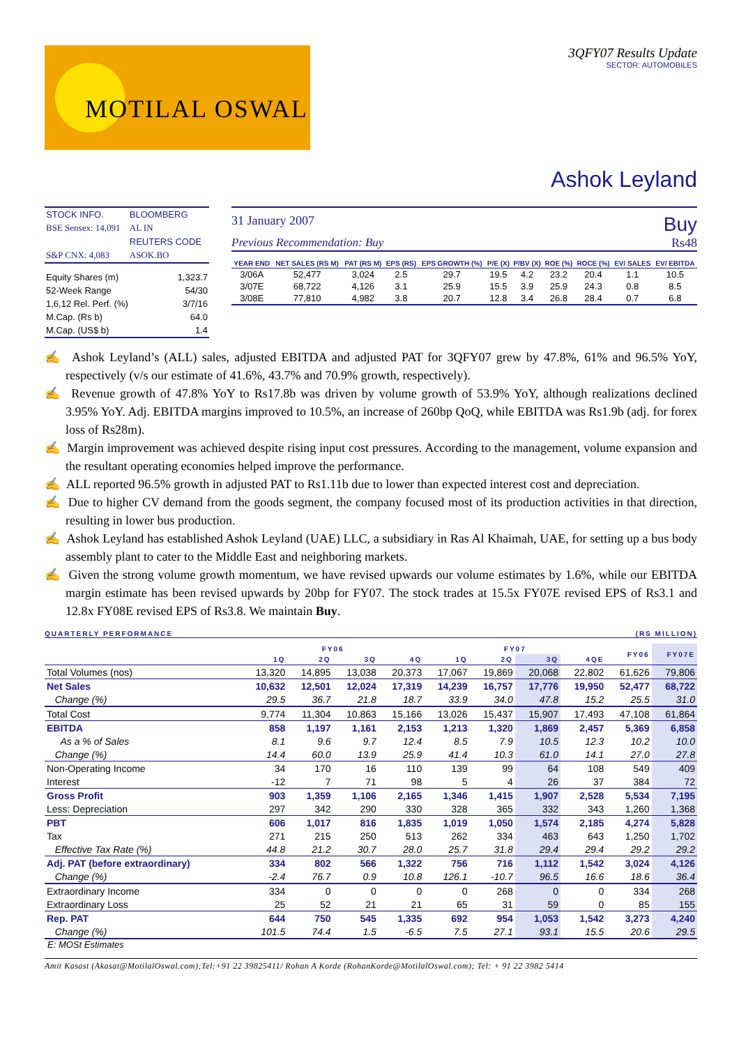MOTILAL OSWAL
3QFY07 Results Update
SECTOR: AUTOMOBILES
Ashok Leyland
| STOCK INFO. | BLOOMBERG |
| BSE Sensex: 14,091 | AL IN |
| | REUTERS CODE |
| S&P CNX: 4,083 | ASOK.BO |
| Equity Shares (m) | 1,323.7 |
| 52-Week Range | 54/30 |
| 1,6,12 Rel. Perf. (%) | 3/7/16 |
| M.Cap. (Rs b) | 64.0 |
| M.Cap. (US$ b) | 1.4 |
31 January 2007 Buy
Previous Recommendation: Buy Rs48
| YEAR END | NET SALES (RS M) | PAT (RS M) | EPS (RS) | EPS GROWTH (%) | P/E (X) | P/BV (X) | ROE (%) | ROCE (%) | EV/ SALES | EV/ EBITDA |
| --- | --- | --- | --- | --- | --- | --- | --- | --- | --- | --- |
| 3/06A | 52,477 | 3,024 | 2.5 | 29.7 | 19.5 | 4.2 | 23.2 | 20.4 | 1.1 | 10.5 |
| 3/07E | 68,722 | 4,126 | 3.1 | 25.9 | 15.5 | 3.9 | 25.9 | 24.3 | 0.8 | 8.5 |
| 3/08E | 77,810 | 4,982 | 3.8 | 20.7 | 12.8 | 3.4 | 26.8 | 28.4 | 0.7 | 6.8 |
✍ Ashok Leyland’s (ALL) sales, adjusted EBITDA and adjusted PAT for 3QFY07 grew by 47.8%, 61% and 96.5% YoY, respectively (v/s our estimate of 41.6%, 43.7% and 70.9% growth, respectively).
✍ Revenue growth of 47.8% YoY to Rs17.8b was driven by volume growth of 53.9% YoY, although realizations declined 3.95% YoY. Adj. EBITDA margins improved to 10.5%, an increase of 260bp QoQ, while EBITDA was Rs1.9b (adj. for forex loss of Rs28m).
✍ Margin improvement was achieved despite rising input cost pressures. According to the management, volume expansion and the resultant operating economies helped improve the performance.
✍ ALL reported 96.5% growth in adjusted PAT to Rs1.11b due to lower than expected interest cost and depreciation.
✍ Due to higher CV demand from the goods segment, the company focused most of its production activities in that direction, resulting in lower bus production.
✍ Ashok Leyland has established Ashok Leyland (UAE) LLC, a subsidiary in Ras Al Khaimah, UAE, for setting up a bus body assembly plant to cater to the Middle East and neighboring markets.
✍ Given the strong volume growth momentum, we have revised upwards our volume estimates by 1.6%, while our EBITDA margin estimate has been revised upwards by 20bp for FY07. The stock trades at 15.5x FY07E revised EPS of Rs3.1 and 12.8x FY08E revised EPS of Rs3.8. We maintain Buy.
QUARTERLY PERFORMANCE (RS MILLION)
| | FY06 | | | | FY07 | | | | FY06 | FY07E |
| --- | --- | --- | --- | --- | --- | --- | --- | --- | --- | --- |
| | 1Q | 2Q | 3Q | 4Q | 1Q | 2Q | 3Q | 4QE | | |
| Total Volumes (nos) | 13,320 | 14,895 | 13,038 | 20,373 | 17,067 | 19,869 | 20,068 | 22,802 | 61,626 | 79,806 |
| Net Sales | 10,632 | 12,501 | 12,024 | 17,319 | 14,239 | 16,757 | 17,776 | 19,950 | 52,477 | 68,722 |
| Change (%) | 29.5 | 36.7 | 21.8 | 18.7 | 33.9 | 34.0 | 47.8 | 15.2 | 25.5 | 31.0 |
| Total Cost | 9,774 | 11,304 | 10,863 | 15,166 | 13,026 | 15,437 | 15,907 | 17,493 | 47,108 | 61,864 |
| EBITDA | 858 | 1,197 | 1,161 | 2,153 | 1,213 | 1,320 | 1,869 | 2,457 | 5,369 | 6,858 |
| As a % of Sales | 8.1 | 9.6 | 9.7 | 12.4 | 8.5 | 7.9 | 10.5 | 12.3 | 10.2 | 10.0 |
| Change (%) | 14.4 | 60.0 | 13.9 | 25.9 | 41.4 | 10.3 | 61.0 | 14.1 | 27.0 | 27.8 |
| Non-Operating Income | 34 | 170 | 16 | 110 | 139 | 99 | 64 | 108 | 549 | 409 |
| Interest | -12 | 7 | 71 | 98 | 5 | 4 | 26 | 37 | 384 | 72 |
| Gross Profit | 903 | 1,359 | 1,106 | 2,165 | 1,346 | 1,415 | 1,907 | 2,528 | 5,534 | 7,195 |
| Less: Depreciation | 297 | 342 | 290 | 330 | 328 | 365 | 332 | 343 | 1,260 | 1,368 |
| PBT | 606 | 1,017 | 816 | 1,835 | 1,019 | 1,050 | 1,574 | 2,185 | 4,274 | 5,828 |
| Tax | 271 | 215 | 250 | 513 | 262 | 334 | 463 | 643 | 1,250 | 1,702 |
| Effective Tax Rate (%) | 44.8 | 21.2 | 30.7 | 28.0 | 25.7 | 31.8 | 29.4 | 29.4 | 29.2 | 29.2 |
| Adj. PAT (before extraordinary) | 334 | 802 | 566 | 1,322 | 756 | 716 | 1,112 | 1,542 | 3,024 | 4,126 |
| Change (%) | -2.4 | 76.7 | 0.9 | 10.8 | 126.1 | -10.7 | 96.5 | 16.6 | 18.6 | 36.4 |
| Extraordinary Income | 334 | 0 | 0 | 0 | 0 | 268 | 0 | 0 | 334 | 268 |
| Extraordinary Loss | 25 | 52 | 21 | 21 | 65 | 31 | 59 | 0 | 85 | 155 |
| Rep. PAT | 644 | 750 | 545 | 1,335 | 692 | 954 | 1,053 | 1,542 | 3,273 | 4,240 |
| Change (%) | 101.5 | 74.4 | 1.5 | -6.5 | 7.5 | 27.1 | 93.1 | 15.5 | 20.6 | 29.5 |
E: MOSt Estimates
Amit Kasast (Akasat@MotilalOswal.com);Tel:+91 22 39825411/ Rohan A Korde (RohanKorde@MotilalOswal.com); Tel: + 91 22 3982 5414